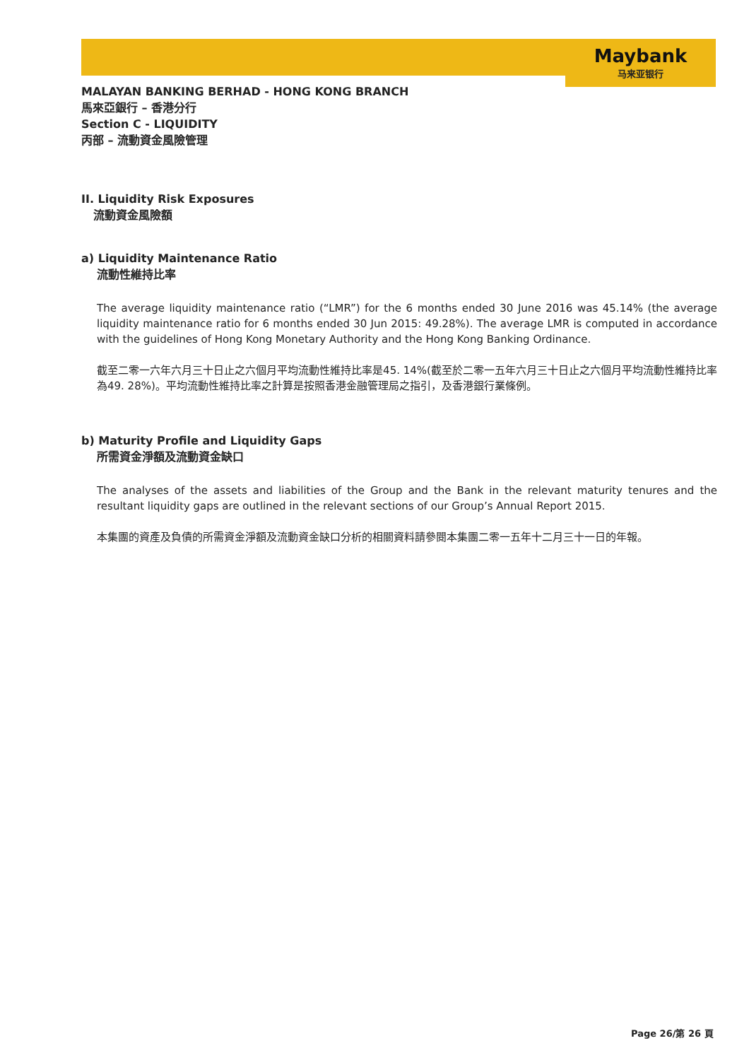Maybank
马来亚银行
MALAYAN BANKING BERHAD - HONG KONG BRANCH
馬來亞銀行 – 香港分行
Section C - LIQUIDITY
丙部 – 流動資金風險管理
II. Liquidity Risk Exposures
流動資金風險額
a) Liquidity Maintenance Ratio
流動性維持比率
The average liquidity maintenance ratio (“LMR”) for the 6 months ended 30 June 2016 was 45.14% (the average liquidity maintenance ratio for 6 months ended 30 Jun 2015: 49.28%). The average LMR is computed in accordance with the guidelines of Hong Kong Monetary Authority and the Hong Kong Banking Ordinance.
截至二零一六年六月三十日止之六個月平均流動性維持比率是45. 14%(截至於二零一五年六月三十日止之六個月平均流動性維持比率為49. 28%)。平均流動性維持比率之計算是按照香港金融管理局之指引，及香港銀行業條例。
b) Maturity Profile and Liquidity Gaps
所需資金淨額及流動資金缺口
The analyses of the assets and liabilities of the Group and the Bank in the relevant maturity tenures and the resultant liquidity gaps are outlined in the relevant sections of our Group’s Annual Report 2015.
本集團的資產及負債的所需資金淨額及流動資金缺口分析的相關資料請參閱本集團二零一五年十二月三十一日的年報。
Page 26/第 26 頁